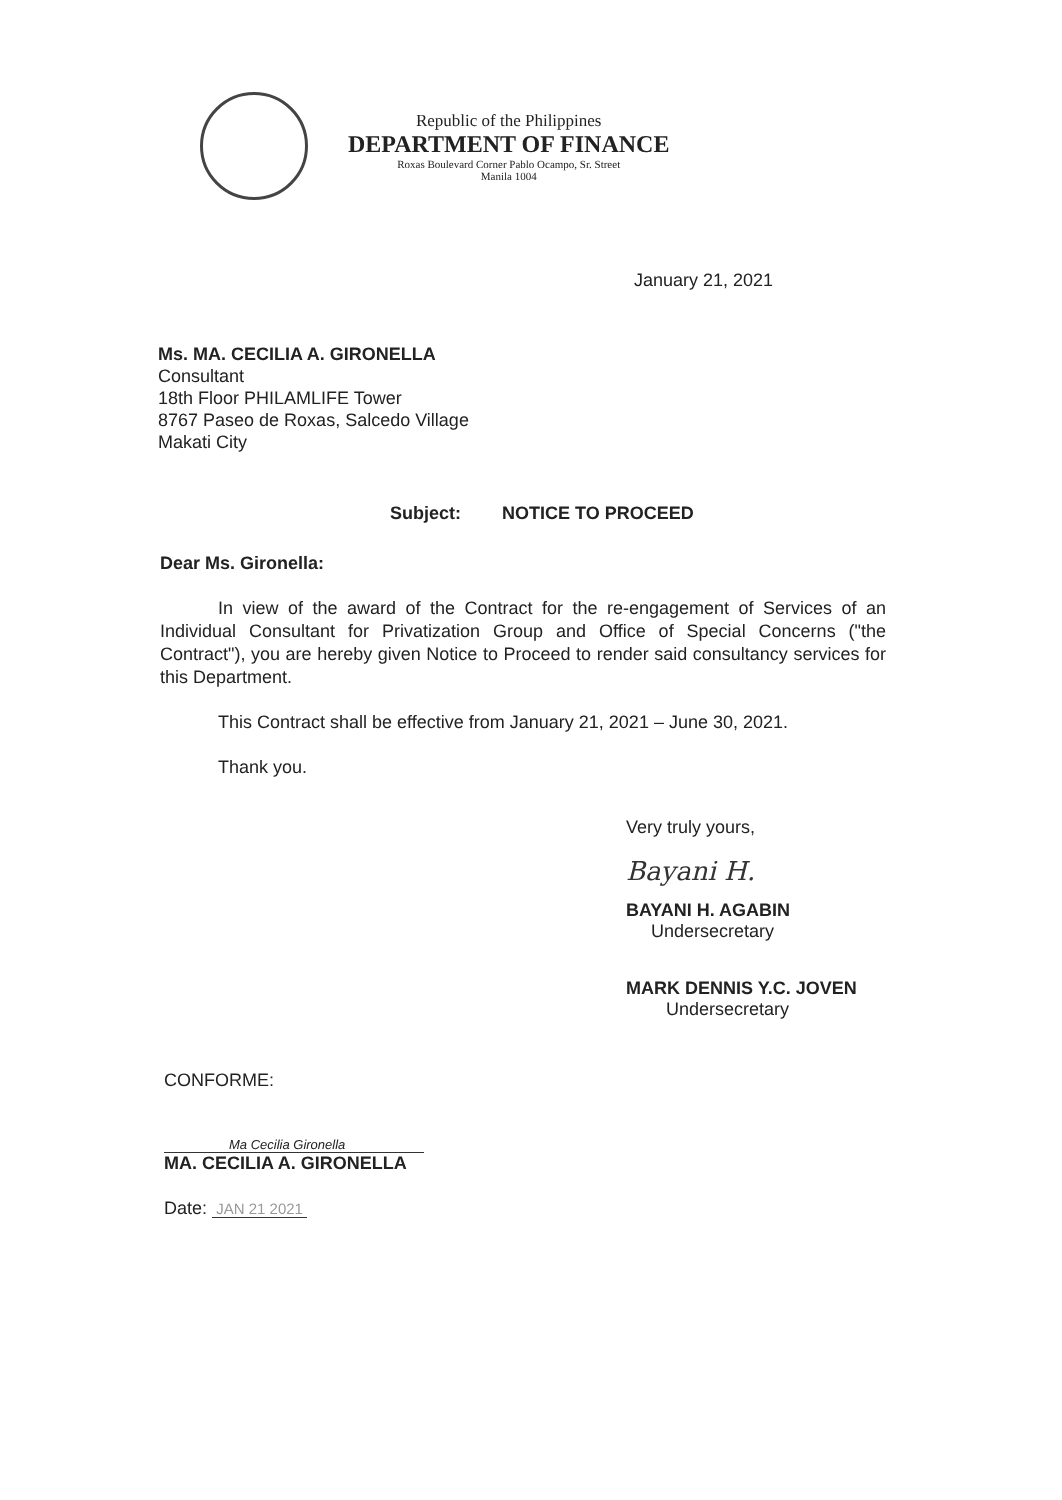Republic of the Philippines
DEPARTMENT OF FINANCE
Roxas Boulevard Corner Pablo Ocampo, Sr. Street
Manila 1004
January 21, 2021
Ms. MA. CECILIA A. GIRONELLA
Consultant
18th Floor PHILAMLIFE Tower
8767 Paseo de Roxas, Salcedo Village
Makati City
Subject: NOTICE TO PROCEED
Dear Ms. Gironella:
In view of the award of the Contract for the re-engagement of Services of an Individual Consultant for Privatization Group and Office of Special Concerns ("the Contract"), you are hereby given Notice to Proceed to render said consultancy services for this Department.
This Contract shall be effective from January 21, 2021 – June 30, 2021.
Thank you.
Very truly yours,
Bayani H.
BAYANI H. AGABIN
Undersecretary
MARK DENNIS Y.C. JOVEN
Undersecretary
CONFORME:
Ma Cecilia Gironella
MA. CECILIA A. GIRONELLA
Date: JAN 21 2021